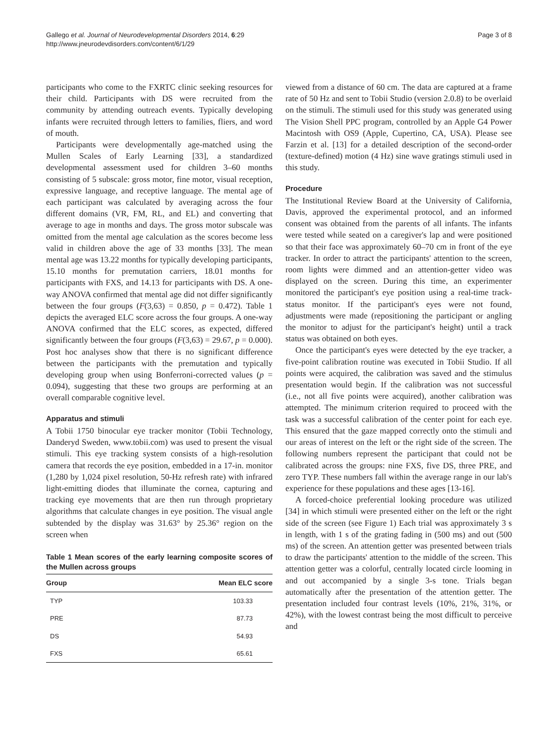Gallego et al. Journal of Neurodevelopmental Disorders 2014, 6:29
http://www.jneurodevdisorders.com/content/6/1/29
Page 3 of 8
participants who come to the FXRTC clinic seeking resources for their child. Participants with DS were recruited from the community by attending outreach events. Typically developing infants were recruited through letters to families, fliers, and word of mouth.
Participants were developmentally age-matched using the Mullen Scales of Early Learning [33], a standardized developmental assessment used for children 3–60 months consisting of 5 subscale: gross motor, fine motor, visual reception, expressive language, and receptive language. The mental age of each participant was calculated by averaging across the four different domains (VR, FM, RL, and EL) and converting that average to age in months and days. The gross motor subscale was omitted from the mental age calculation as the scores become less valid in children above the age of 33 months [33]. The mean mental age was 13.22 months for typically developing participants, 15.10 months for premutation carriers, 18.01 months for participants with FXS, and 14.13 for participants with DS. A one-way ANOVA confirmed that mental age did not differ significantly between the four groups (F(3,63) = 0.850, p = 0.472). Table 1 depicts the averaged ELC score across the four groups. A one-way ANOVA confirmed that the ELC scores, as expected, differed significantly between the four groups (F(3,63) = 29.67, p = 0.000). Post hoc analyses show that there is no significant difference between the participants with the premutation and typically developing group when using Bonferroni-corrected values (p = 0.094), suggesting that these two groups are performing at an overall comparable cognitive level.
Apparatus and stimuli
A Tobii 1750 binocular eye tracker monitor (Tobii Technology, Danderyd Sweden, www.tobii.com) was used to present the visual stimuli. This eye tracking system consists of a high-resolution camera that records the eye position, embedded in a 17-in. monitor (1,280 by 1,024 pixel resolution, 50-Hz refresh rate) with infrared light-emitting diodes that illuminate the cornea, capturing and tracking eye movements that are then run through proprietary algorithms that calculate changes in eye position. The visual angle subtended by the display was 31.63° by 25.36° region on the screen when
Table 1 Mean scores of the early learning composite scores of the Mullen across groups
| Group | Mean ELC score |
| --- | --- |
| TYP | 103.33 |
| PRE | 87.73 |
| DS | 54.93 |
| FXS | 65.61 |
viewed from a distance of 60 cm. The data are captured at a frame rate of 50 Hz and sent to Tobii Studio (version 2.0.8) to be overlaid on the stimuli. The stimuli used for this study was generated using The Vision Shell PPC program, controlled by an Apple G4 Power Macintosh with OS9 (Apple, Cupertino, CA, USA). Please see Farzin et al. [13] for a detailed description of the second-order (texture-defined) motion (4 Hz) sine wave gratings stimuli used in this study.
Procedure
The Institutional Review Board at the University of California, Davis, approved the experimental protocol, and an informed consent was obtained from the parents of all infants. The infants were tested while seated on a caregiver's lap and were positioned so that their face was approximately 60–70 cm in front of the eye tracker. In order to attract the participants' attention to the screen, room lights were dimmed and an attention-getter video was displayed on the screen. During this time, an experimenter monitored the participant's eye position using a real-time track-status monitor. If the participant's eyes were not found, adjustments were made (repositioning the participant or angling the monitor to adjust for the participant's height) until a track status was obtained on both eyes.
Once the participant's eyes were detected by the eye tracker, a five-point calibration routine was executed in Tobii Studio. If all points were acquired, the calibration was saved and the stimulus presentation would begin. If the calibration was not successful (i.e., not all five points were acquired), another calibration was attempted. The minimum criterion required to proceed with the task was a successful calibration of the center point for each eye. This ensured that the gaze mapped correctly onto the stimuli and our areas of interest on the left or the right side of the screen. The following numbers represent the participant that could not be calibrated across the groups: nine FXS, five DS, three PRE, and zero TYP. These numbers fall within the average range in our lab's experience for these populations and these ages [13-16].
A forced-choice preferential looking procedure was utilized [34] in which stimuli were presented either on the left or the right side of the screen (see Figure 1) Each trial was approximately 3 s in length, with 1 s of the grating fading in (500 ms) and out (500 ms) of the screen. An attention getter was presented between trials to draw the participants' attention to the middle of the screen. This attention getter was a colorful, centrally located circle looming in and out accompanied by a single 3-s tone. Trials began automatically after the presentation of the attention getter. The presentation included four contrast levels (10%, 21%, 31%, or 42%), with the lowest contrast being the most difficult to perceive and